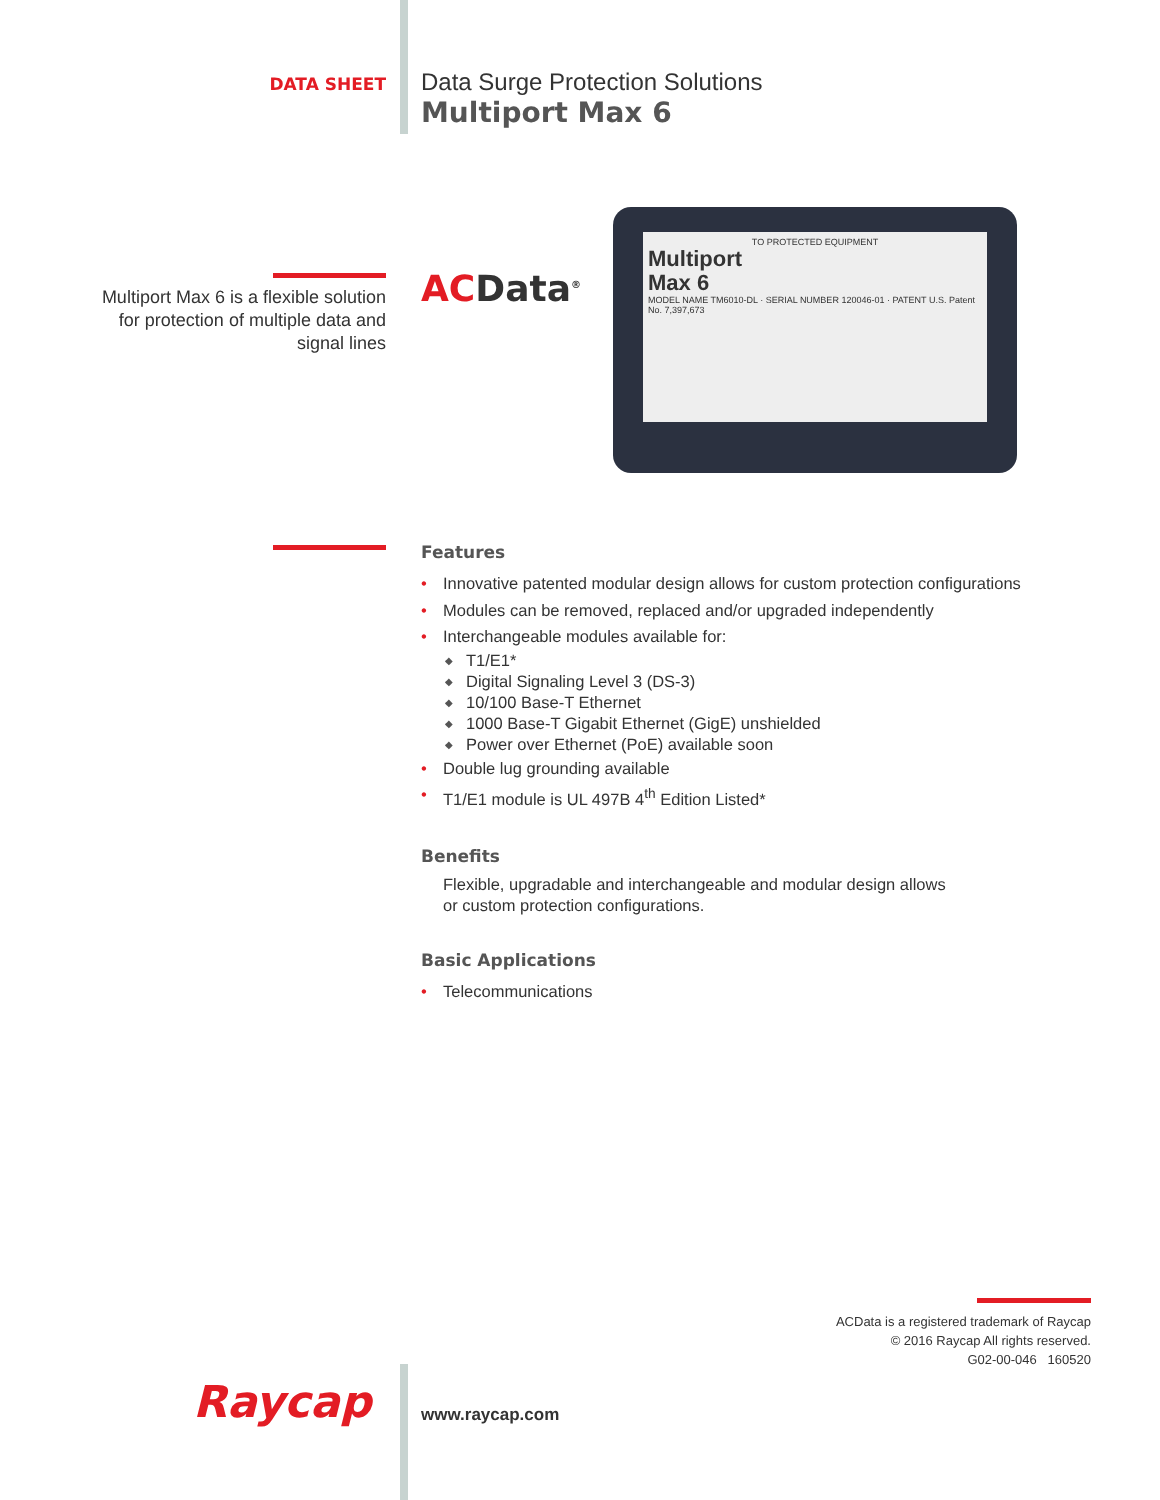DATA SHEET
Data Surge Protection Solutions
Multiport Max 6
Multiport Max 6 is a flexible solution
for protection of multiple data and
signal lines
ACData<sup>®</sup>
TO PROTECTED EQUIPMENT
Multiport
Max 6
MODEL NAME TM6010-DL · SERIAL NUMBER 120046-01 · PATENT U.S. Patent No. 7,397,673
Features
• Innovative patented modular design allows for custom protection configurations
• Modules can be removed, replaced and/or upgraded independently
• Interchangeable modules available for:
◆ T1/E1*
◆ Digital Signaling Level 3 (DS-3)
◆ 10/100 Base-T Ethernet
◆ 1000 Base-T Gigabit Ethernet (GigE) unshielded
◆ Power over Ethernet (PoE) available soon
• Double lug grounding available
• T1/E1 module is UL 497B 4<sup>th</sup> Edition Listed*
Benefits
Flexible, upgradable and interchangeable and modular design allows
or custom protection configurations.
Basic Applications
• Telecommunications
ACData is a registered trademark of Raycap
© 2016 Raycap All rights reserved.
G02-00-046 160520
Raycap www.raycap.com